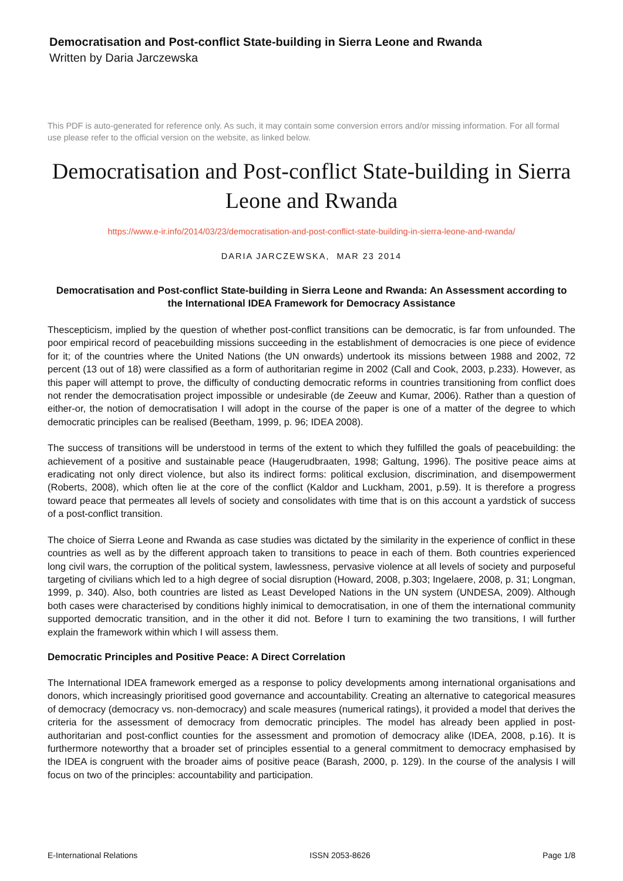Democratisation and Post-conflict State-building in Sierra Leone and Rwanda
Written by Daria Jarczewska
This PDF is auto-generated for reference only. As such, it may contain some conversion errors and/or missing information. For all formal use please refer to the official version on the website, as linked below.
Democratisation and Post-conflict State-building in Sierra Leone and Rwanda
https://www.e-ir.info/2014/03/23/democratisation-and-post-conflict-state-building-in-sierra-leone-and-rwanda/
DARIA JARCZEWSKA, MAR 23 2014
Democratisation and Post-conflict State-building in Sierra Leone and Rwanda: An Assessment according to the International IDEA Framework for Democracy Assistance
Thescepticism, implied by the question of whether post-conflict transitions can be democratic, is far from unfounded. The poor empirical record of peacebuilding missions succeeding in the establishment of democracies is one piece of evidence for it; of the countries where the United Nations (the UN onwards) undertook its missions between 1988 and 2002, 72 percent (13 out of 18) were classified as a form of authoritarian regime in 2002 (Call and Cook, 2003, p.233). However, as this paper will attempt to prove, the difficulty of conducting democratic reforms in countries transitioning from conflict does not render the democratisation project impossible or undesirable (de Zeeuw and Kumar, 2006). Rather than a question of either-or, the notion of democratisation I will adopt in the course of the paper is one of a matter of the degree to which democratic principles can be realised (Beetham, 1999, p. 96; IDEA 2008).
The success of transitions will be understood in terms of the extent to which they fulfilled the goals of peacebuilding: the achievement of a positive and sustainable peace (Haugerudbraaten, 1998; Galtung, 1996). The positive peace aims at eradicating not only direct violence, but also its indirect forms: political exclusion, discrimination, and disempowerment (Roberts, 2008), which often lie at the core of the conflict (Kaldor and Luckham, 2001, p.59). It is therefore a progress toward peace that permeates all levels of society and consolidates with time that is on this account a yardstick of success of a post-conflict transition.
The choice of Sierra Leone and Rwanda as case studies was dictated by the similarity in the experience of conflict in these countries as well as by the different approach taken to transitions to peace in each of them. Both countries experienced long civil wars, the corruption of the political system, lawlessness, pervasive violence at all levels of society and purposeful targeting of civilians which led to a high degree of social disruption (Howard, 2008, p.303; Ingelaere, 2008, p. 31; Longman, 1999, p. 340). Also, both countries are listed as Least Developed Nations in the UN system (UNDESA, 2009). Although both cases were characterised by conditions highly inimical to democratisation, in one of them the international community supported democratic transition, and in the other it did not. Before I turn to examining the two transitions, I will further explain the framework within which I will assess them.
Democratic Principles and Positive Peace: A Direct Correlation
The International IDEA framework emerged as a response to policy developments among international organisations and donors, which increasingly prioritised good governance and accountability. Creating an alternative to categorical measures of democracy (democracy vs. non-democracy) and scale measures (numerical ratings), it provided a model that derives the criteria for the assessment of democracy from democratic principles. The model has already been applied in post-authoritarian and post-conflict counties for the assessment and promotion of democracy alike (IDEA, 2008, p.16). It is furthermore noteworthy that a broader set of principles essential to a general commitment to democracy emphasised by the IDEA is congruent with the broader aims of positive peace (Barash, 2000, p. 129). In the course of the analysis I will focus on two of the principles: accountability and participation.
E-International Relations ISSN 2053-8626 Page 1/8